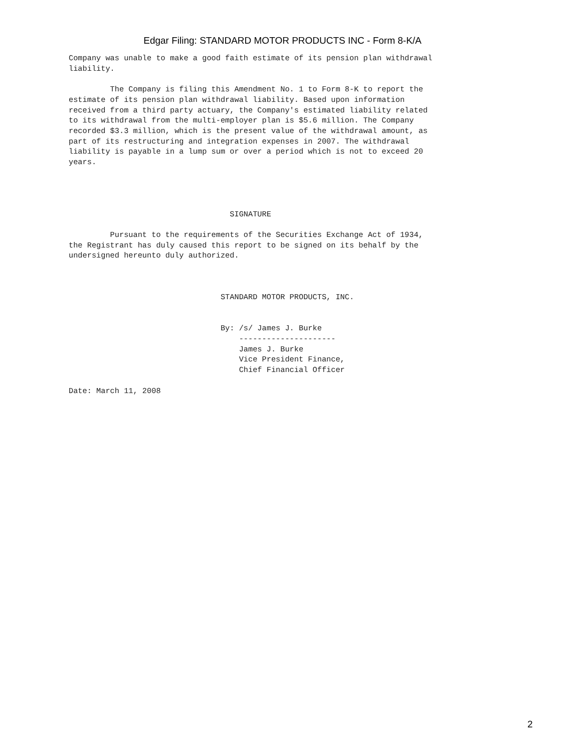Edgar Filing: STANDARD MOTOR PRODUCTS INC - Form 8-K/A
Company was unable to make a good faith estimate of its pension plan withdrawal
liability.

         The Company is filing this Amendment No. 1 to Form 8-K to report the
estimate of its pension plan withdrawal liability. Based upon information
received from a third party actuary, the Company's estimated liability related
to its withdrawal from the multi-employer plan is $5.6 million. The Company
recorded $3.3 million, which is the present value of the withdrawal amount, as
part of its restructuring and integration expenses in 2007. The withdrawal
liability is payable in a lump sum or over a period which is not to exceed 20
years.




                                   SIGNATURE

         Pursuant to the requirements of the Securities Exchange Act of 1934,
the Registrant has duly caused this report to be signed on its behalf by the
undersigned hereunto duly authorized.



                                 STANDARD MOTOR PRODUCTS, INC.


                                 By: /s/ James J. Burke
                                     ---------------------
                                     James J. Burke
                                     Vice President Finance,
                                     Chief Financial Officer

Date: March 11, 2008
2